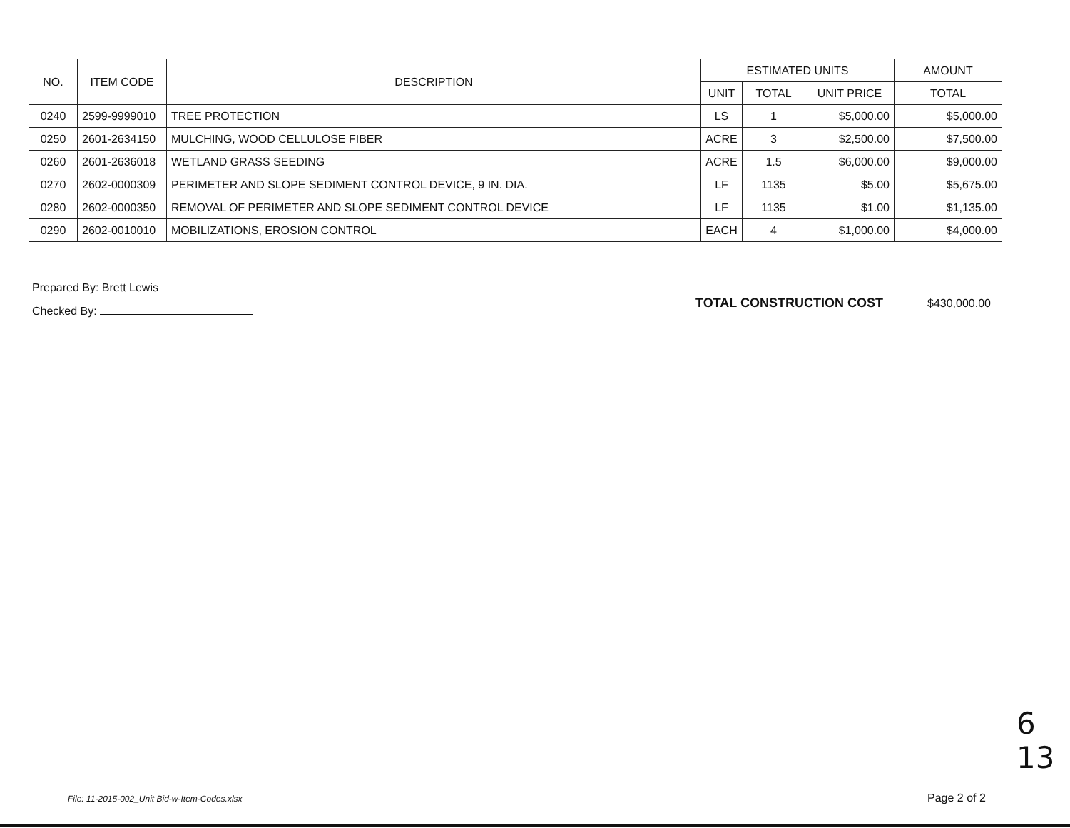| NO. | ITEM CODE | DESCRIPTION | ESTIMATED UNITS | | | AMOUNT |
| --- | --- | --- | --- | --- | --- | --- |
| | | | UNIT | TOTAL | UNIT PRICE | TOTAL |
| 0240 | 2599-9999010 | TREE PROTECTION | LS | 1 | $5,000.00 | $5,000.00 |
| 0250 | 2601-2634150 | MULCHING, WOOD CELLULOSE FIBER | ACRE | 3 | $2,500.00 | $7,500.00 |
| 0260 | 2601-2636018 | WETLAND GRASS SEEDING | ACRE | 1.5 | $6,000.00 | $9,000.00 |
| 0270 | 2602-0000309 | PERIMETER AND SLOPE SEDIMENT CONTROL DEVICE, 9 IN. DIA. | LF | 1135 | $5.00 | $5,675.00 |
| 0280 | 2602-0000350 | REMOVAL OF PERIMETER AND SLOPE SEDIMENT CONTROL DEVICE | LF | 1135 | $1.00 | $1,135.00 |
| 0290 | 2602-0010010 | MOBILIZATIONS, EROSION CONTROL | EACH | 4 | $1,000.00 | $4,000.00 |
Prepared By: Brett Lewis
Checked By:
TOTAL CONSTRUCTION COST $430,000.00
6
13
File: 11-2015-002_Unit Bid-w-Item-Codes.xlsx
Page 2 of 2